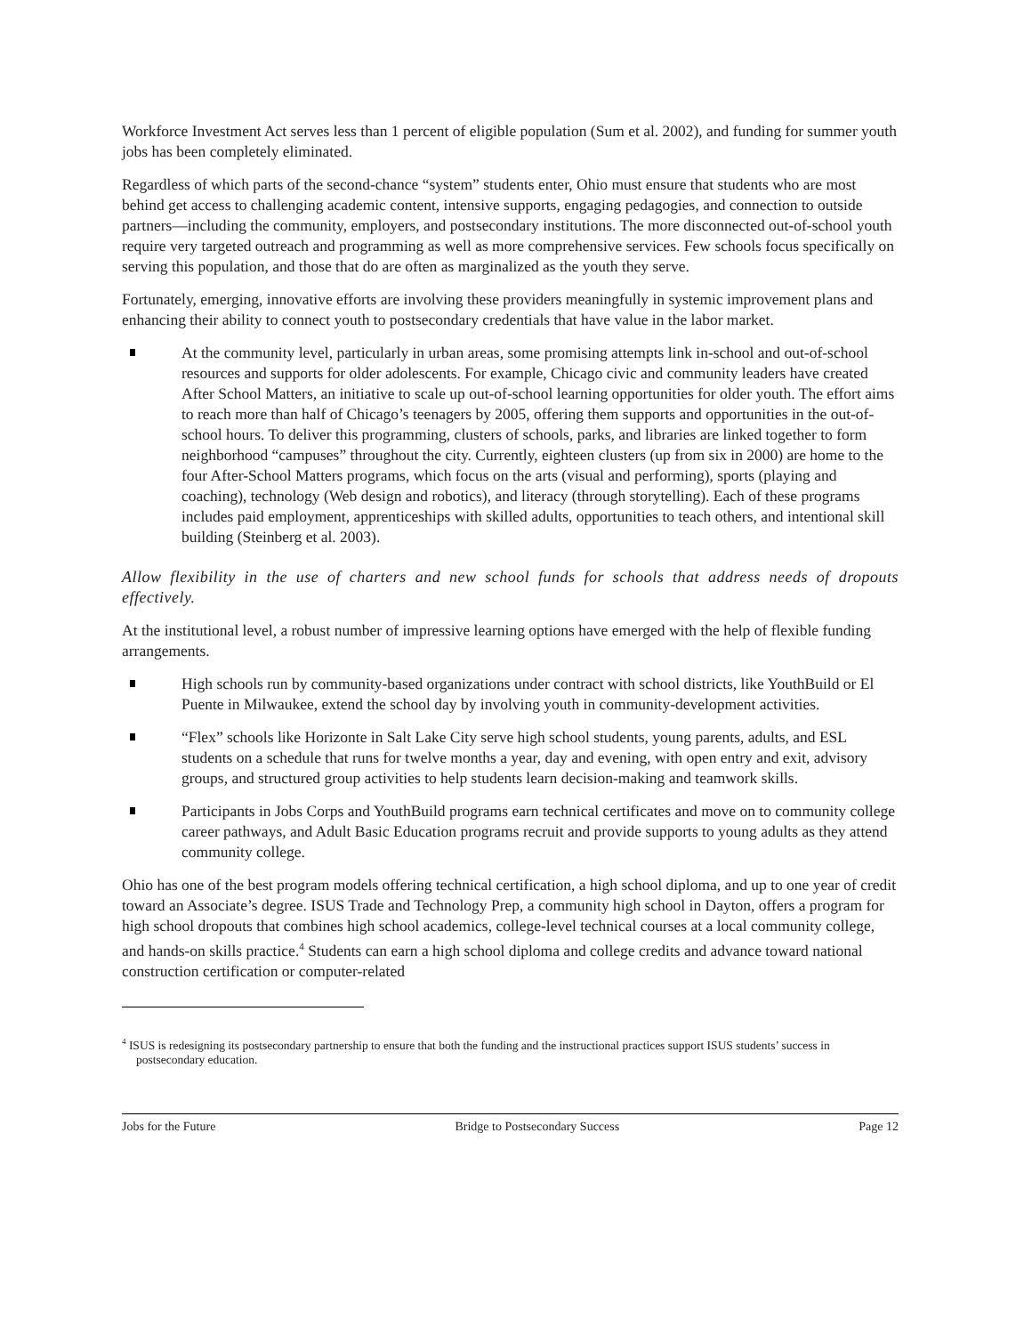Workforce Investment Act serves less than 1 percent of eligible population (Sum et al. 2002), and funding for summer youth jobs has been completely eliminated.
Regardless of which parts of the second-chance “system” students enter, Ohio must ensure that students who are most behind get access to challenging academic content, intensive supports, engaging pedagogies, and connection to outside partners—including the community, employers, and postsecondary institutions. The more disconnected out-of-school youth require very targeted outreach and programming as well as more comprehensive services. Few schools focus specifically on serving this population, and those that do are often as marginalized as the youth they serve.
Fortunately, emerging, innovative efforts are involving these providers meaningfully in systemic improvement plans and enhancing their ability to connect youth to postsecondary credentials that have value in the labor market.
At the community level, particularly in urban areas, some promising attempts link in-school and out-of-school resources and supports for older adolescents. For example, Chicago civic and community leaders have created After School Matters, an initiative to scale up out-of-school learning opportunities for older youth. The effort aims to reach more than half of Chicago’s teenagers by 2005, offering them supports and opportunities in the out-of-school hours. To deliver this programming, clusters of schools, parks, and libraries are linked together to form neighborhood “campuses” throughout the city. Currently, eighteen clusters (up from six in 2000) are home to the four After-School Matters programs, which focus on the arts (visual and performing), sports (playing and coaching), technology (Web design and robotics), and literacy (through storytelling). Each of these programs includes paid employment, apprenticeships with skilled adults, opportunities to teach others, and intentional skill building (Steinberg et al. 2003).
Allow flexibility in the use of charters and new school funds for schools that address needs of dropouts effectively.
At the institutional level, a robust number of impressive learning options have emerged with the help of flexible funding arrangements.
High schools run by community-based organizations under contract with school districts, like YouthBuild or El Puente in Milwaukee, extend the school day by involving youth in community-development activities.
“Flex” schools like Horizonte in Salt Lake City serve high school students, young parents, adults, and ESL students on a schedule that runs for twelve months a year, day and evening, with open entry and exit, advisory groups, and structured group activities to help students learn decision-making and teamwork skills.
Participants in Jobs Corps and YouthBuild programs earn technical certificates and move on to community college career pathways, and Adult Basic Education programs recruit and provide supports to young adults as they attend community college.
Ohio has one of the best program models offering technical certification, a high school diploma, and up to one year of credit toward an Associate’s degree. ISUS Trade and Technology Prep, a community high school in Dayton, offers a program for high school dropouts that combines high school academics, college-level technical courses at a local community college, and hands-on skills practice.<sup>4</sup> Students can earn a high school diploma and college credits and advance toward national construction certification or computer-related
<sup>4</sup> ISUS is redesigning its postsecondary partnership to ensure that both the funding and the instructional practices support ISUS students’ success in postsecondary education.
Jobs for the Future Bridge to Postsecondary Success Page 12